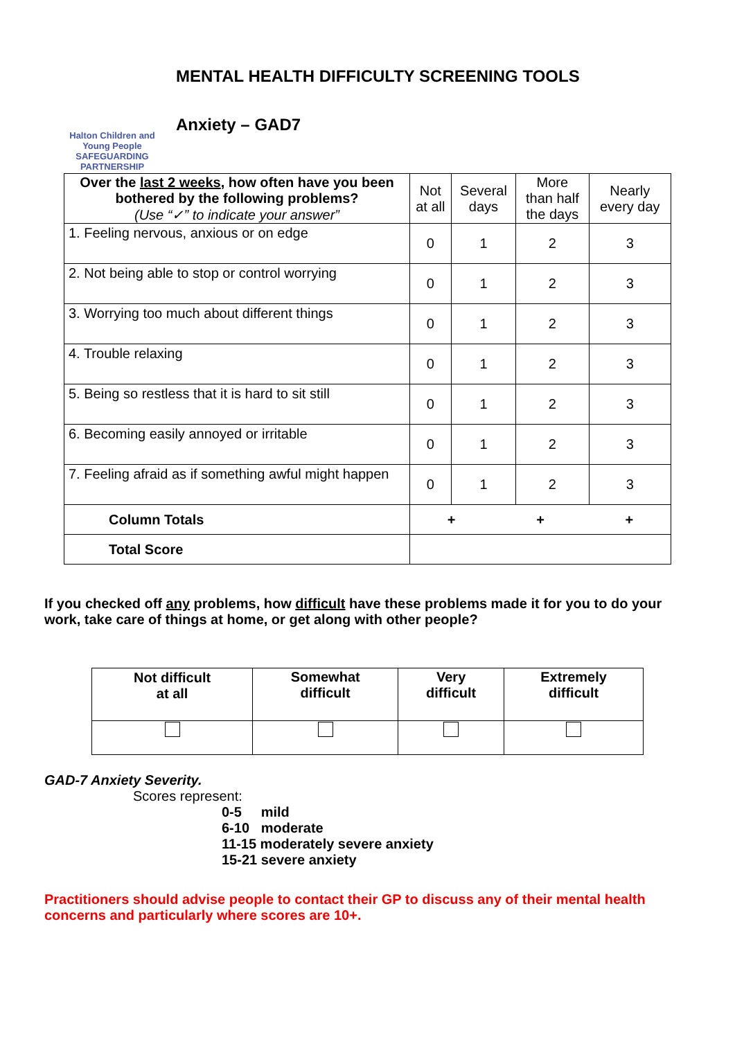Halton Children and Young People
SAFEGUARDING PARTNERSHIP
MENTAL HEALTH DIFFICULTY SCREENING TOOLS
Anxiety – GAD7
| Over the last 2 weeks , how often have you been bothered by the following problems? (Use “✓” to indicate your answer” | Not at all | Several days | More than half the days | Nearly every day |
| --- | --- | --- | --- | --- |
| 1. Feeling nervous, anxious or on edge | 0 | 1 | 2 | 3 |
| 2. Not being able to stop or control worrying | 0 | 1 | 2 | 3 |
| 3. Worrying too much about different things | 0 | 1 | 2 | 3 |
| 4. Trouble relaxing | 0 | 1 | 2 | 3 |
| 5. Being so restless that it is hard to sit still | 0 | 1 | 2 | 3 |
| 6. Becoming easily annoyed or irritable | 0 | 1 | 2 | 3 |
| 7. Feeling afraid as if something awful might happen | 0 | 1 | 2 | 3 |
| Column Totals | + + + | | | |
| Total Score | | | | |
If you checked off any problems, how difficult have these problems made it for you to do your work, take care of things at home, or get along with other people?
| Not difficult at all | Somewhat difficult | Very difficult | Extremely difficult |
GAD-7 Anxiety Severity.
Scores represent:
0-5 mild
6-10 moderate
11-15 moderately severe anxiety
15-21 severe anxiety
Practitioners should advise people to contact their GP to discuss any of their mental health concerns and particularly where scores are 10+.